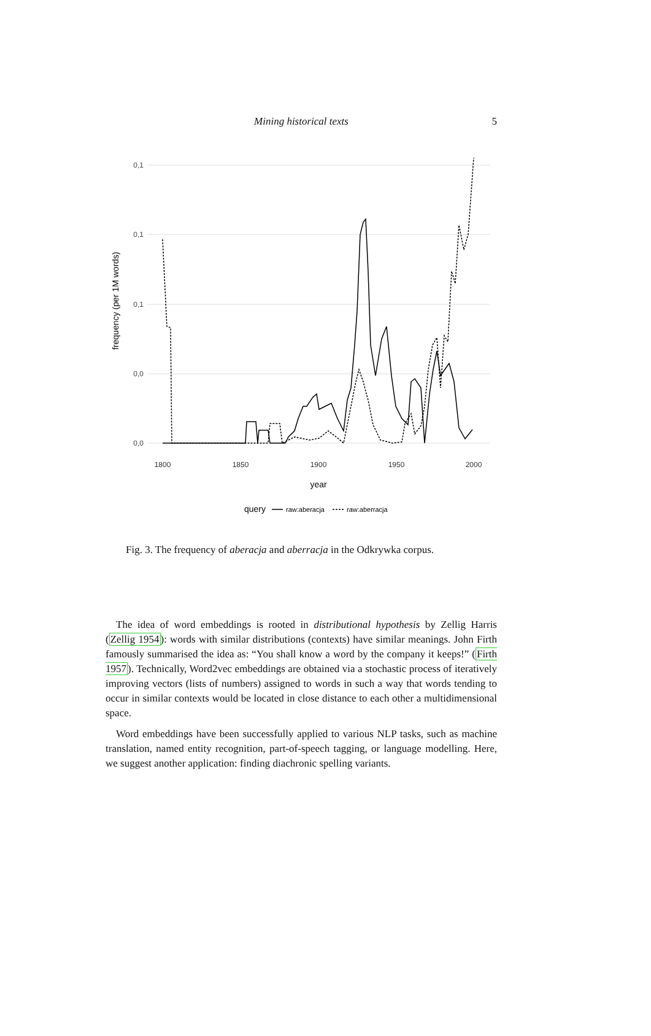Mining historical texts
5
0,1
0,1
0,1
0,0
0,0
1800
1850
1900
1950
2000
year
frequency (per 1M words)
query
raw:aberacja
raw:aberracja
Fig. 3. The frequency of aberacja and aberracja in the Odkrywka corpus.
The idea of word embeddings is rooted in distributional hypothesis by Zellig Harris (Zellig 1954): words with similar distributions (contexts) have similar meanings. John Firth famously summarised the idea as: “You shall know a word by the company it keeps!” (Firth 1957). Technically, Word2vec embeddings are obtained via a stochastic process of iteratively improving vectors (lists of numbers) assigned to words in such a way that words tending to occur in similar contexts would be located in close distance to each other a multidimensional space.
Word embeddings have been successfully applied to various NLP tasks, such as machine translation, named entity recognition, part-of-speech tagging, or language modelling. Here, we suggest another application: finding diachronic spelling variants.